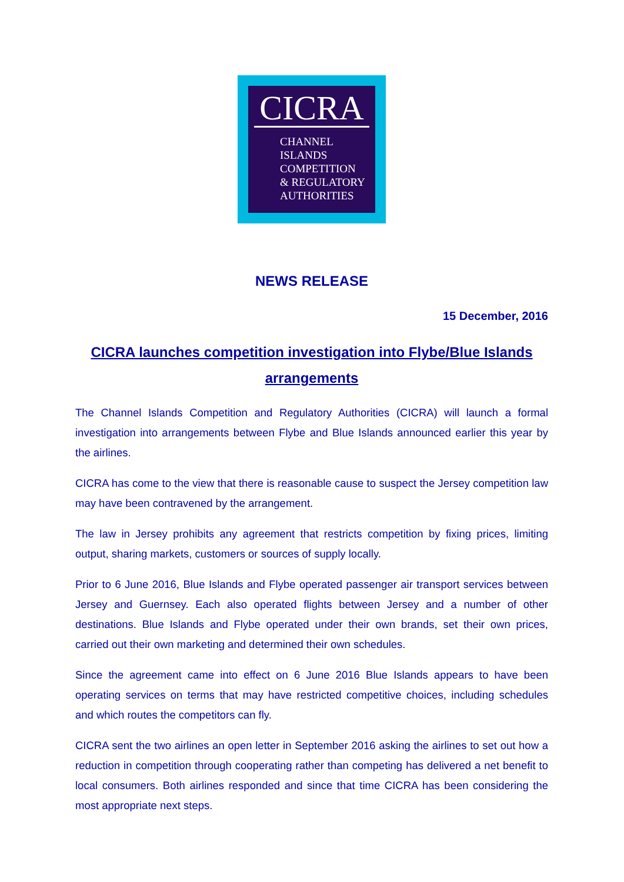CICRA
CHANNEL
ISLANDS
COMPETITION
& REGULATORY
AUTHORITIES
NEWS RELEASE
15 December, 2016
CICRA launches competition investigation into Flybe/Blue Islands arrangements
The Channel Islands Competition and Regulatory Authorities (CICRA) will launch a formal investigation into arrangements between Flybe and Blue Islands announced earlier this year by the airlines.
CICRA has come to the view that there is reasonable cause to suspect the Jersey competition law may have been contravened by the arrangement.
The law in Jersey prohibits any agreement that restricts competition by fixing prices, limiting output, sharing markets, customers or sources of supply locally.
Prior to 6 June 2016, Blue Islands and Flybe operated passenger air transport services between Jersey and Guernsey. Each also operated flights between Jersey and a number of other destinations. Blue Islands and Flybe operated under their own brands, set their own prices, carried out their own marketing and determined their own schedules.
Since the agreement came into effect on 6 June 2016 Blue Islands appears to have been operating services on terms that may have restricted competitive choices, including schedules and which routes the competitors can fly.
CICRA sent the two airlines an open letter in September 2016 asking the airlines to set out how a reduction in competition through cooperating rather than competing has delivered a net benefit to local consumers. Both airlines responded and since that time CICRA has been considering the most appropriate next steps.